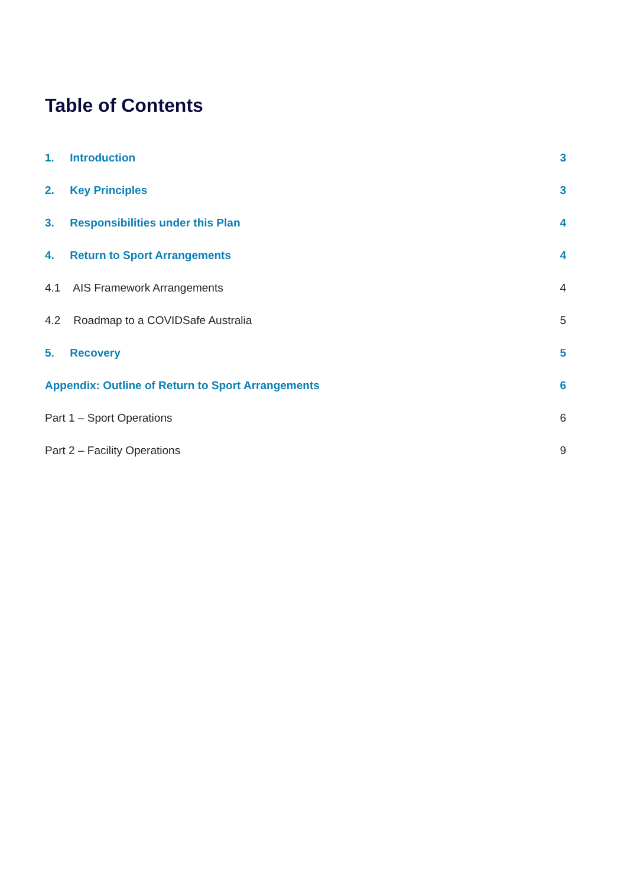Table of Contents
1. Introduction 3
2. Key Principles 3
3. Responsibilities under this Plan 4
4. Return to Sport Arrangements 4
4.1 AIS Framework Arrangements 4
4.2 Roadmap to a COVIDSafe Australia 5
5. Recovery 5
Appendix: Outline of Return to Sport Arrangements 6
Part 1 – Sport Operations 6
Part 2 – Facility Operations 9